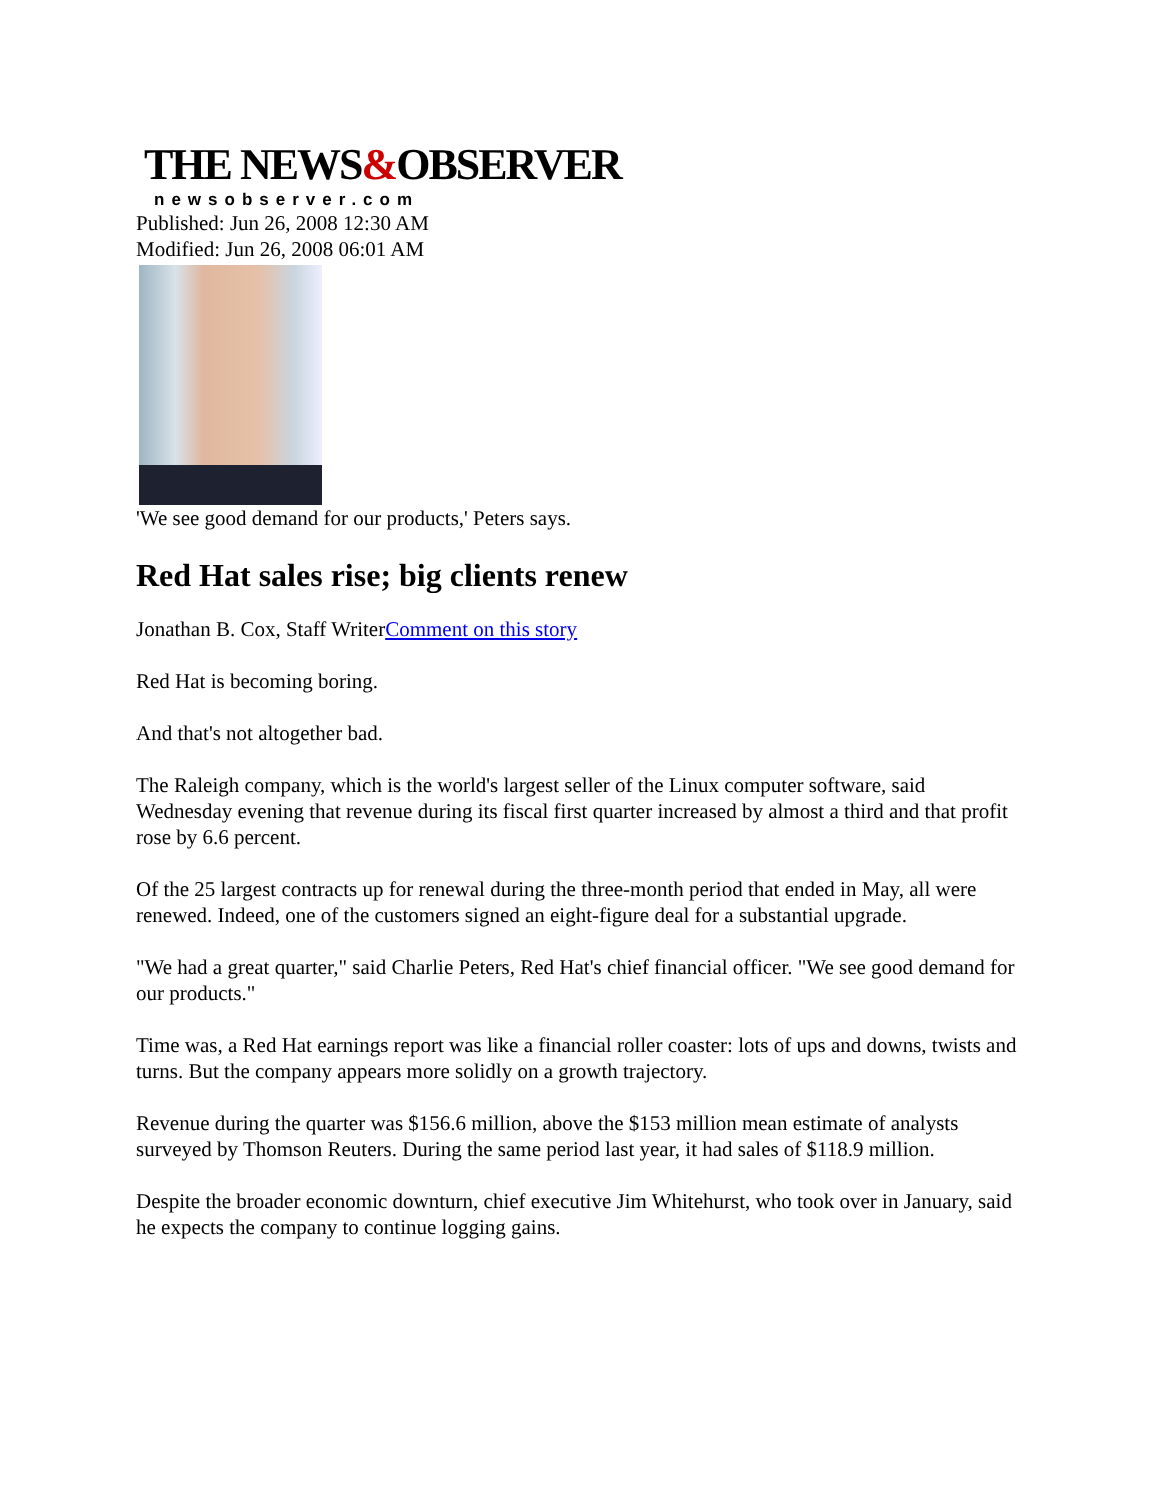THE NEWS&OBSERVER
newsobserver.com
Published: Jun 26, 2008 12:30 AM
Modified: Jun 26, 2008 06:01 AM
'We see good demand for our products,' Peters says.
Red Hat sales rise; big clients renew
Jonathan B. Cox, Staff WriterComment on this story
Red Hat is becoming boring.
And that's not altogether bad.
The Raleigh company, which is the world's largest seller of the Linux computer software, said Wednesday evening that revenue during its fiscal first quarter increased by almost a third and that profit rose by 6.6 percent.
Of the 25 largest contracts up for renewal during the three-month period that ended in May, all were renewed. Indeed, one of the customers signed an eight-figure deal for a substantial upgrade.
"We had a great quarter," said Charlie Peters, Red Hat's chief financial officer. "We see good demand for our products."
Time was, a Red Hat earnings report was like a financial roller coaster: lots of ups and downs, twists and turns. But the company appears more solidly on a growth trajectory.
Revenue during the quarter was $156.6 million, above the $153 million mean estimate of analysts surveyed by Thomson Reuters. During the same period last year, it had sales of $118.9 million.
Despite the broader economic downturn, chief executive Jim Whitehurst, who took over in January, said he expects the company to continue logging gains.